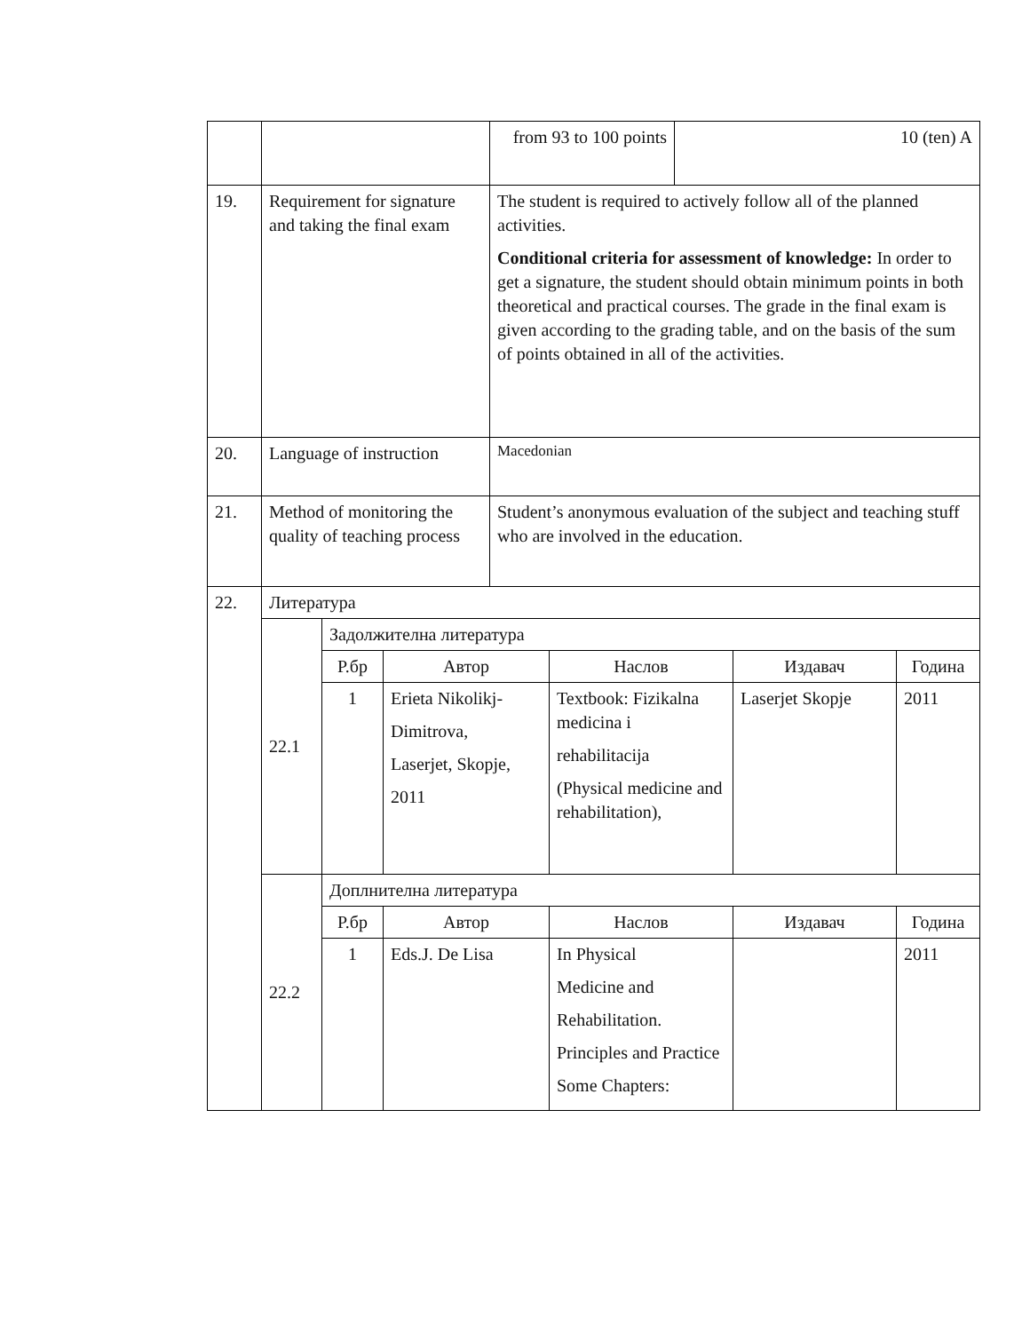| | | | | from 93 to 100 points | | 10 (ten) A | | |
| 19. | Requirement for signature and taking the final exam | | | The student is required to actively follow all of the planned activities. Conditional criteria for assessment of knowledge: In order to get a signature, the student should obtain minimum points in both theoretical and practical courses. The grade in the final exam is given according to the grading table, and on the basis of the sum of points obtained in all of the activities. | | | | |
| 20. | Language of instruction | | | Macedonian | | | | |
| 21. | Method of monitoring the quality of teaching process | | | Student’s anonymous evaluation of the subject and teaching stuff who are involved in the education. | | | | |
| 22. | Литература | | | | | | | |
| | 22.1 | Задолжителна литература | | | | | | |
| | | Р.бр | Автор | | Наслов | | Издавач | Година |
| | | 1 | Erieta Nikolikj- Dimitrova, Laserjet, Skopje, 2011 | | Textbook: Fizikalna medicina i rehabilitacija (Physical medicine and rehabilitation), | | Laserjet Skopje | 2011 |
| | 22.2 | Доплнителна литература | | | | | | |
| | | Р.бр | Автор | | Наслов | | Издавач | Година |
| | | 1 | Eds.J. De Lisa | | In Physical Medicine and Rehabilitation. Principles and Practice Some Chapters: | | | 2011 |